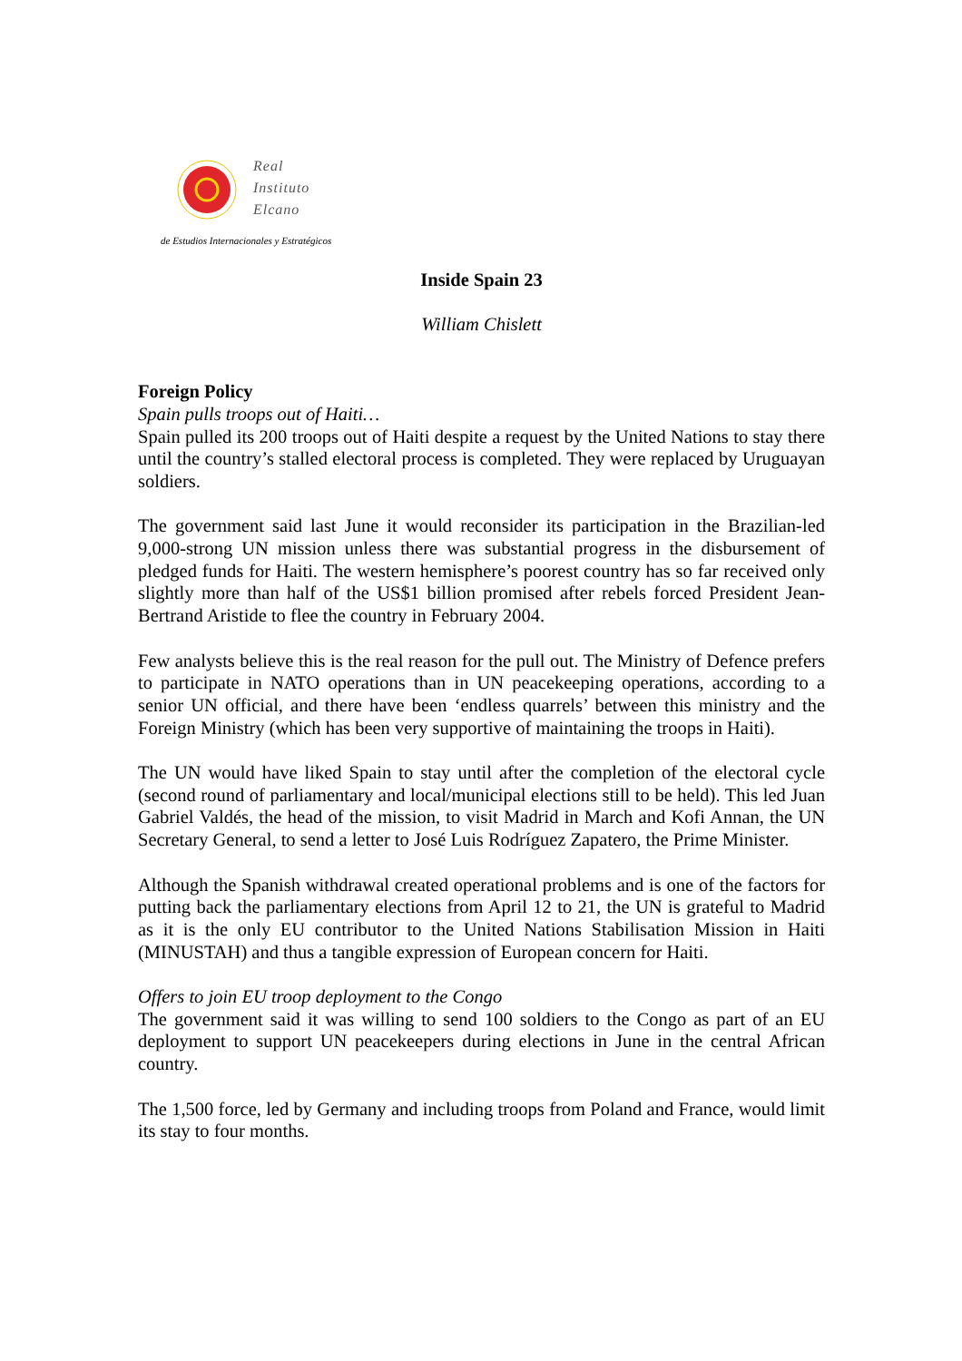Real
Instituto
Elcano
de Estudios Internacionales y Estratégicos
Inside Spain 23
William Chislett
Foreign Policy
Spain pulls troops out of Haiti…
Spain pulled its 200 troops out of Haiti despite a request by the United Nations to stay there until the country’s stalled electoral process is completed. They were replaced by Uruguayan soldiers.
The government said last June it would reconsider its participation in the Brazilian-led 9,000-strong UN mission unless there was substantial progress in the disbursement of pledged funds for Haiti. The western hemisphere’s poorest country has so far received only slightly more than half of the US$1 billion promised after rebels forced President Jean-Bertrand Aristide to flee the country in February 2004.
Few analysts believe this is the real reason for the pull out. The Ministry of Defence prefers to participate in NATO operations than in UN peacekeeping operations, according to a senior UN official, and there have been ‘endless quarrels’ between this ministry and the Foreign Ministry (which has been very supportive of maintaining the troops in Haiti).
The UN would have liked Spain to stay until after the completion of the electoral cycle (second round of parliamentary and local/municipal elections still to be held). This led Juan Gabriel Valdés, the head of the mission, to visit Madrid in March and Kofi Annan, the UN Secretary General, to send a letter to José Luis Rodríguez Zapatero, the Prime Minister.
Although the Spanish withdrawal created operational problems and is one of the factors for putting back the parliamentary elections from April 12 to 21, the UN is grateful to Madrid as it is the only EU contributor to the United Nations Stabilisation Mission in Haiti (MINUSTAH) and thus a tangible expression of European concern for Haiti.
Offers to join EU troop deployment to the Congo
The government said it was willing to send 100 soldiers to the Congo as part of an EU deployment to support UN peacekeepers during elections in June in the central African country.
The 1,500 force, led by Germany and including troops from Poland and France, would limit its stay to four months.